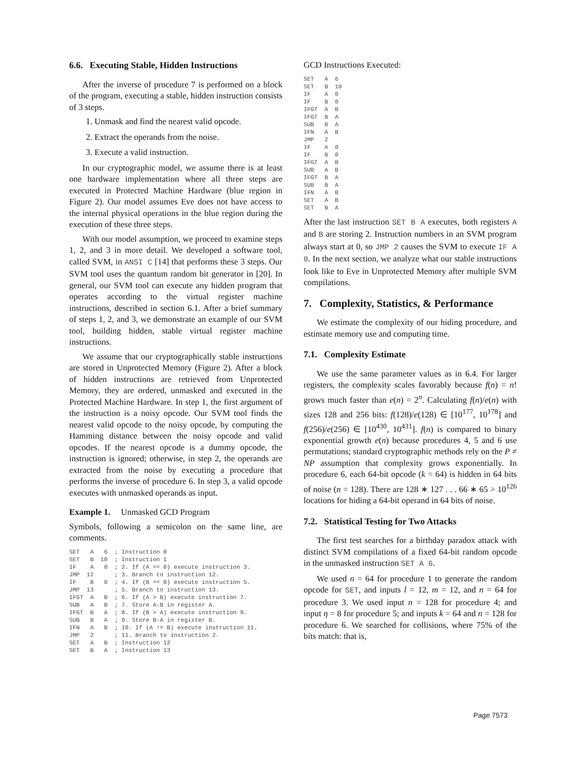6.6. Executing Stable, Hidden Instructions
After the inverse of procedure 7 is performed on a block of the program, executing a stable, hidden instruction consists of 3 steps.
1. Unmask and find the nearest valid opcode.
2. Extract the operands from the noise.
3. Execute a valid instruction.
In our cryptographic model, we assume there is at least one hardware implementation where all three steps are executed in Protected Machine Hardware (blue region in Figure 2). Our model assumes Eve does not have access to the internal physical operations in the blue region during the execution of these three steps.
With our model assumption, we proceed to examine steps 1, 2, and 3 in more detail. We developed a software tool, called SVM, in ANSI C [14] that performs these 3 steps. Our SVM tool uses the quantum random bit generator in [20]. In general, our SVM tool can execute any hidden program that operates according to the virtual register machine instructions, described in section 6.1. After a brief summary of steps 1, 2, and 3, we demonstrate an example of our SVM tool, building hidden, stable virtual register machine instructions.
We assume that our cryptographically stable instructions are stored in Unprotected Memory (Figure 2). After a block of hidden instructions are retrieved from Unprotected Memory, they are ordered, unmasked and executed in the Protected Machine Hardware. In step 1, the first argument of the instruction is a noisy opcode. Our SVM tool finds the nearest valid opcode to the noisy opcode, by computing the Hamming distance between the noisy opcode and valid opcodes. If the nearest opcode is a dummy opcode, the instruction is ignored; otherwise, in step 2, the operands are extracted from the noise by executing a procedure that performs the inverse of procedure 6. In step 3, a valid opcode executes with unmasked operands as input.
Example 1. Unmasked GCD Program
Symbols, following a semicolon on the same line, are comments.
SET   A   6  ; Instruction 0
SET   B  10  ; Instruction 1
IF    A   0  ; 2. If (A == 0) execute instruction 3.
JMP  12      ; 3. Branch to instruction 12.
IF    B   0  ; 4. If (B == 0) execute instruction 5.
JMP  13      ; 5. Branch to instruction 13.
IFGT  A   B  ; 6. If (A > B) execute instruction 7.
SUB   A   B  ; 7. Store A-B in register A.
IFGT  B   A  ; 8. If (B > A) execute instruction 9.
SUB   B   A  ; 9. Store B-A in register B.
IFN   A   B  ; 10. If (A != B) execute instruction 11.
JMP   2      ; 11. Branch to instruction 2.
SET   A   B  ; Instruction 12
SET   B   A  ; Instruction 13
GCD Instructions Executed:
SET   A  6
SET   B  10
IF    A  0
IF    B  0
IFGT  A  B
IFGT  B  A
SUB   B  A
IFN   A  B
JMP   2
IF    A  0
IF    B  0
IFGT  A  B
SUB   A  B
IFGT  B  A
SUB   B  A
IFN   A  B
SET   A  B
SET   B  A
After the last instruction SET B A executes, both registers A and B are storing 2. Instruction numbers in an SVM program always start at 0, so JMP 2 causes the SVM to execute IF A 0. In the next section, we analyze what our stable instructions look like to Eve in Unprotected Memory after multiple SVM compilations.
7. Complexity, Statistics, & Performance
We estimate the complexity of our hiding procedure, and estimate memory use and computing time.
7.1. Complexity Estimate
We use the same parameter values as in 6.4. For larger registers, the complexity scales favorably because f(n) = n! grows much faster than e(n) = 2<sup>n</sup>. Calculating f(n)/e(n) with sizes 128 and 256 bits: f(128)/e(128) ∈ [10<sup>177</sup>, 10<sup>178</sup>] and f(256)/e(256) ∈ [10<sup>430</sup>, 10<sup>431</sup>]. f(n) is compared to binary exponential growth e(n) because procedures 4, 5 and 6 use permutations; standard cryptographic methods rely on the P ≠ NP assumption that complexity grows exponentially. In procedure 6, each 64-bit opcode (k = 64) is hidden in 64 bits of noise (n = 128). There are 128 ∗ 127 . . . 66 ∗ 65 > 10<sup>126</sup> locations for hiding a 64-bit operand in 64 bits of noise.
7.2. Statistical Testing for Two Attacks
The first test searches for a birthday paradox attack with distinct SVM compilations of a fixed 64-bit random opcode in the unmasked instruction SET A 6.
We used n = 64 for procedure 1 to generate the random opcode for SET, and inputs l = 12, m = 12, and n = 64 for procedure 3. We used input n = 128 for procedure 4; and input η = 8 for procedure 5; and inputs k = 64 and n = 128 for procedure 6. We searched for collisions, where 75% of the bits match: that is,
Page 7573